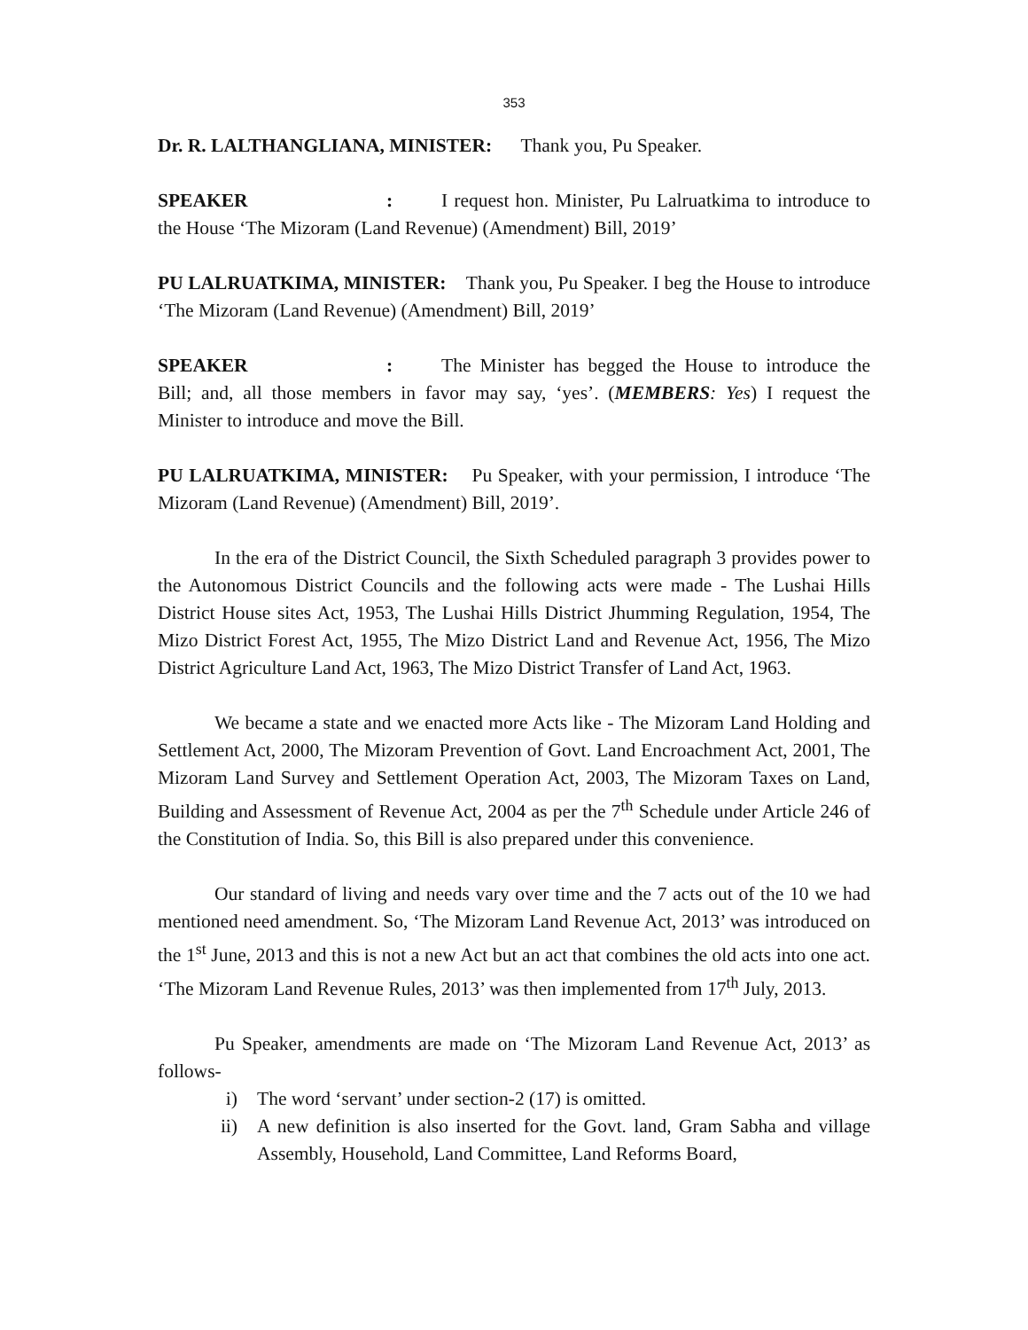353
Dr. R. LALTHANGLIANA, MINISTER: Thank you, Pu Speaker.
SPEAKER: I request hon. Minister, Pu Lalruatkima to introduce to the House ‘The Mizoram (Land Revenue) (Amendment) Bill, 2019’
PU LALRUATKIMA, MINISTER: Thank you, Pu Speaker. I beg the House to introduce ‘The Mizoram (Land Revenue) (Amendment) Bill, 2019’
SPEAKER: The Minister has begged the House to introduce the Bill; and, all those members in favor may say, ‘yes’. (MEMBERS: Yes) I request the Minister to introduce and move the Bill.
PU LALRUATKIMA, MINISTER: Pu Speaker, with your permission, I introduce ‘The Mizoram (Land Revenue) (Amendment) Bill, 2019’.
In the era of the District Council, the Sixth Scheduled paragraph 3 provides power to the Autonomous District Councils and the following acts were made - The Lushai Hills District House sites Act, 1953, The Lushai Hills District Jhumming Regulation, 1954, The Mizo District Forest Act, 1955, The Mizo District Land and Revenue Act, 1956, The Mizo District Agriculture Land Act, 1963, The Mizo District Transfer of Land Act, 1963.
We became a state and we enacted more Acts like - The Mizoram Land Holding and Settlement Act, 2000, The Mizoram Prevention of Govt. Land Encroachment Act, 2001, The Mizoram Land Survey and Settlement Operation Act, 2003, The Mizoram Taxes on Land, Building and Assessment of Revenue Act, 2004 as per the 7<sup>th</sup> Schedule under Article 246 of the Constitution of India. So, this Bill is also prepared under this convenience.
Our standard of living and needs vary over time and the 7 acts out of the 10 we had mentioned need amendment. So, ‘The Mizoram Land Revenue Act, 2013’ was introduced on the 1<sup>st</sup> June, 2013 and this is not a new Act but an act that combines the old acts into one act. ‘The Mizoram Land Revenue Rules, 2013’ was then implemented from 17<sup>th</sup> July, 2013.
Pu Speaker, amendments are made on ‘The Mizoram Land Revenue Act, 2013’ as follows-
i) The word ‘servant’ under section-2 (17) is omitted.
ii) A new definition is also inserted for the Govt. land, Gram Sabha and village Assembly, Household, Land Committee, Land Reforms Board,